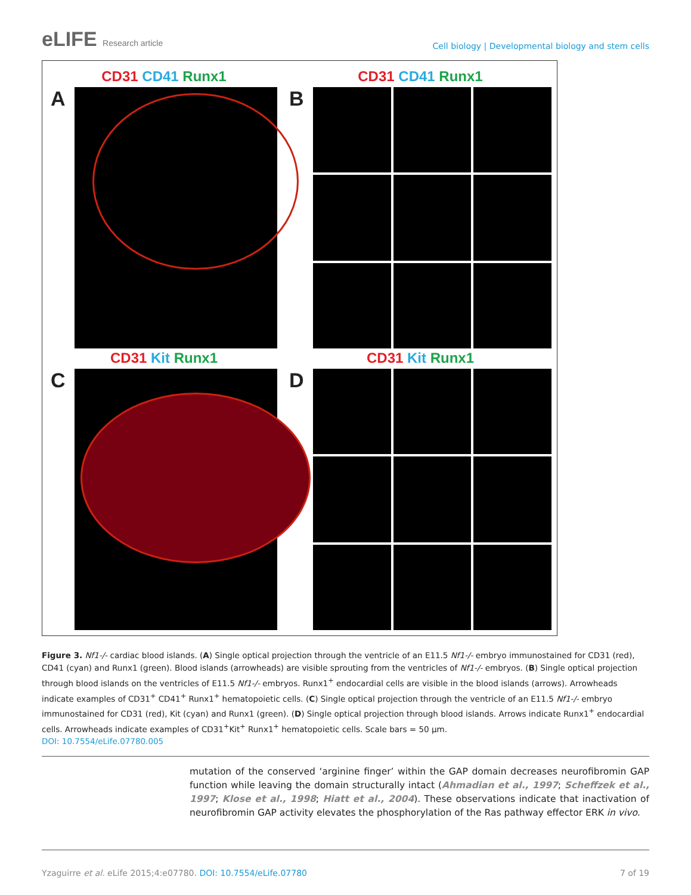eLIFE Research article
Cell biology | Developmental biology and stem cells
CD31 CD41 Runx1
A
CD31 CD41 Runx1
B
CD31 Kit Runx1
C
CD31 Kit Runx1
D
Figure 3. Nf1-/- cardiac blood islands. (A) Single optical projection through the ventricle of an E11.5 Nf1-/- embryo immunostained for CD31 (red), CD41 (cyan) and Runx1 (green). Blood islands (arrowheads) are visible sprouting from the ventricles of Nf1-/- embryos. (B) Single optical projection through blood islands on the ventricles of E11.5 Nf1-/- embryos. Runx1<sup>+</sup> endocardial cells are visible in the blood islands (arrows). Arrowheads indicate examples of CD31<sup>+</sup> CD41<sup>+</sup> Runx1<sup>+</sup> hematopoietic cells. (C) Single optical projection through the ventricle of an E11.5 Nf1-/- embryo immunostained for CD31 (red), Kit (cyan) and Runx1 (green). (D) Single optical projection through blood islands. Arrows indicate Runx1<sup>+</sup> endocardial cells. Arrowheads indicate examples of CD31<sup>+</sup>Kit<sup>+</sup> Runx1<sup>+</sup> hematopoietic cells. Scale bars = 50 µm.
DOI: 10.7554/eLife.07780.005
mutation of the conserved ‘arginine finger’ within the GAP domain decreases neurofibromin GAP function while leaving the domain structurally intact (Ahmadian et al., 1997; Scheffzek et al., 1997; Klose et al., 1998; Hiatt et al., 2004). These observations indicate that inactivation of neurofibromin GAP activity elevates the phosphorylation of the Ras pathway effector ERK in vivo.
Yzaguirre et al. eLife 2015;4:e07780. DOI: 10.7554/eLife.07780
7 of 19